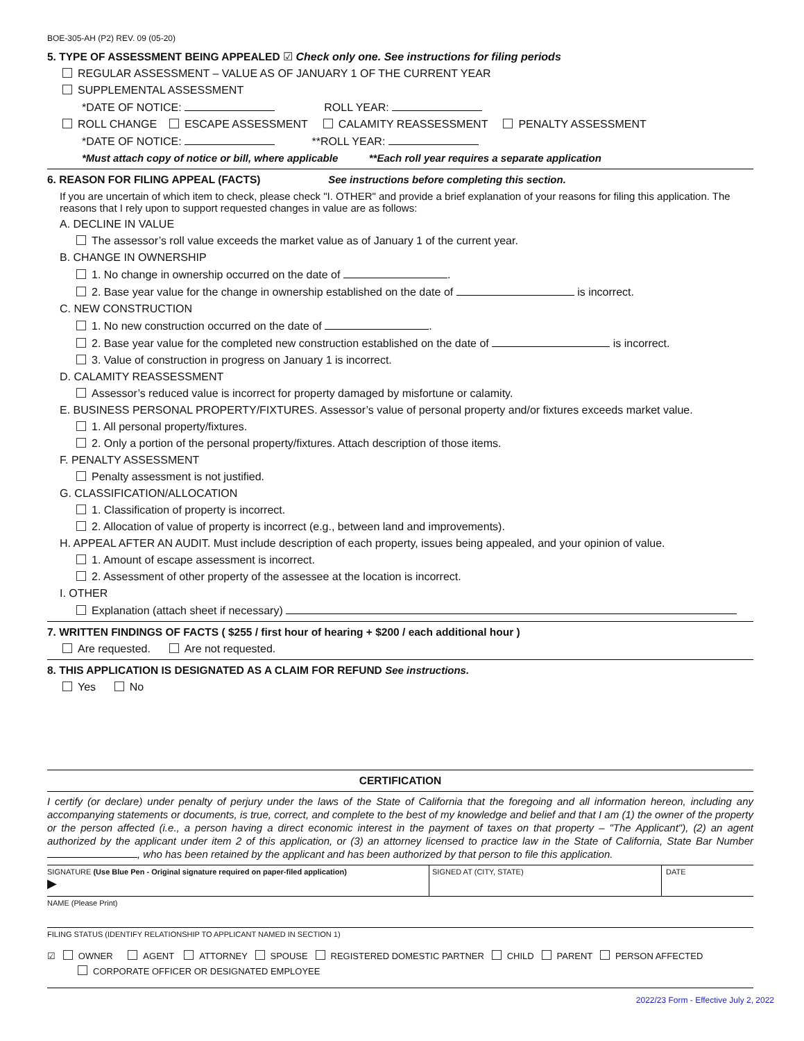BOE-305-AH (P2) REV. 09 (05-20)
5. TYPE OF ASSESSMENT BEING APPEALED ☑ Check only one. See instructions for filing periods
REGULAR ASSESSMENT – VALUE AS OF JANUARY 1 OF THE CURRENT YEAR
SUPPLEMENTAL ASSESSMENT
*DATE OF NOTICE: ROLL YEAR:
ROLL CHANGE ESCAPE ASSESSMENT CALAMITY REASSESSMENT PENALTY ASSESSMENT
*DATE OF NOTICE: **ROLL YEAR:
*Must attach copy of notice or bill, where applicable **Each roll year requires a separate application
6. REASON FOR FILING APPEAL (FACTS) See instructions before completing this section.
If you are uncertain of which item to check, please check "I. OTHER" and provide a brief explanation of your reasons for filing this application. The reasons that I rely upon to support requested changes in value are as follows:
A. DECLINE IN VALUE
The assessor’s roll value exceeds the market value as of January 1 of the current year.
B. CHANGE IN OWNERSHIP
1. No change in ownership occurred on the date of .
2. Base year value for the change in ownership established on the date of is incorrect.
C. NEW CONSTRUCTION
1. No new construction occurred on the date of .
2. Base year value for the completed new construction established on the date of is incorrect.
3. Value of construction in progress on January 1 is incorrect.
D. CALAMITY REASSESSMENT
Assessor’s reduced value is incorrect for property damaged by misfortune or calamity.
E. BUSINESS PERSONAL PROPERTY/FIXTURES. Assessor’s value of personal property and/or fixtures exceeds market value.
1. All personal property/fixtures.
2. Only a portion of the personal property/fixtures. Attach description of those items.
F. PENALTY ASSESSMENT
Penalty assessment is not justified.
G. CLASSIFICATION/ALLOCATION
1. Classification of property is incorrect.
2. Allocation of value of property is incorrect (e.g., between land and improvements).
H. APPEAL AFTER AN AUDIT. Must include description of each property, issues being appealed, and your opinion of value.
1. Amount of escape assessment is incorrect.
2. Assessment of other property of the assessee at the location is incorrect.
I. OTHER
Explanation (attach sheet if necessary)
7. WRITTEN FINDINGS OF FACTS ( $255 / first hour of hearing + $200 / each additional hour )
Are requested. Are not requested.
8. THIS APPLICATION IS DESIGNATED AS A CLAIM FOR REFUND See instructions.
Yes No
CERTIFICATION
I certify (or declare) under penalty of perjury under the laws of the State of California that the foregoing and all information hereon, including any accompanying statements or documents, is true, correct, and complete to the best of my knowledge and belief and that I am (1) the owner of the property or the person affected (i.e., a person having a direct economic interest in the payment of taxes on that property – "The Applicant"), (2) an agent authorized by the applicant under item 2 of this application, or (3) an attorney licensed to practice law in the State of California, State Bar Number , who has been retained by the applicant and has been authorized by that person to file this application.
SIGNATURE (Use Blue Pen - Original signature required on paper-filed application)
▶
SIGNED AT (CITY, STATE) DATE
NAME (Please Print)
FILING STATUS (IDENTIFY RELATIONSHIP TO APPLICANT NAMED IN SECTION 1)
☑ OWNER AGENT ATTORNEY SPOUSE REGISTERED DOMESTIC PARTNER CHILD PARENT PERSON AFFECTED
CORPORATE OFFICER OR DESIGNATED EMPLOYEE
2022/23 Form - Effective July 2, 2022